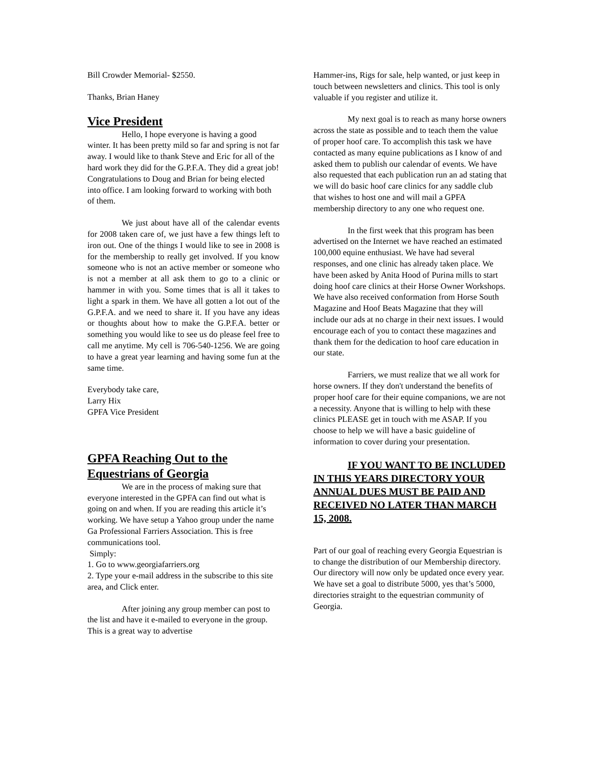Bill Crowder Memorial- $2550.
Thanks, Brian Haney
Vice President
Hello, I hope everyone is having a good winter. It has been pretty mild so far and spring is not far away. I would like to thank Steve and Eric for all of the hard work they did for the G.P.F.A. They did a great job! Congratulations to Doug and Brian for being elected into office. I am looking forward to working with both of them.
We just about have all of the calendar events for 2008 taken care of, we just have a few things left to iron out. One of the things I would like to see in 2008 is for the membership to really get involved. If you know someone who is not an active member or someone who is not a member at all ask them to go to a clinic or hammer in with you. Some times that is all it takes to light a spark in them. We have all gotten a lot out of the G.P.F.A. and we need to share it. If you have any ideas or thoughts about how to make the G.P.F.A. better or something you would like to see us do please feel free to call me anytime. My cell is 706-540-1256. We are going to have a great year learning and having some fun at the same time.
Everybody take care,
Larry Hix
GPFA Vice President
GPFA Reaching Out to the Equestrians of Georgia
We are in the process of making sure that everyone interested in the GPFA can find out what is going on and when. If you are reading this article it’s working. We have setup a Yahoo group under the name Ga Professional Farriers Association. This is free communications tool.
Simply:
1. Go to www.georgiafarriers.org
2. Type your e-mail address in the subscribe to this site area, and Click enter.
After joining any group member can post to the list and have it e-mailed to everyone in the group. This is a great way to advertise
Hammer-ins, Rigs for sale, help wanted, or just keep in touch between newsletters and clinics. This tool is only valuable if you register and utilize it.
My next goal is to reach as many horse owners across the state as possible and to teach them the value of proper hoof care. To accomplish this task we have contacted as many equine publications as I know of and asked them to publish our calendar of events. We have also requested that each publication run an ad stating that we will do basic hoof care clinics for any saddle club that wishes to host one and will mail a GPFA membership directory to any one who request one.
In the first week that this program has been advertised on the Internet we have reached an estimated 100,000 equine enthusiast. We have had several responses, and one clinic has already taken place. We have been asked by Anita Hood of Purina mills to start doing hoof care clinics at their Horse Owner Workshops. We have also received conformation from Horse South Magazine and Hoof Beats Magazine that they will include our ads at no charge in their next issues. I would encourage each of you to contact these magazines and thank them for the dedication to hoof care education in our state.
Farriers, we must realize that we all work for horse owners. If they don't understand the benefits of proper hoof care for their equine companions, we are not a necessity. Anyone that is willing to help with these clinics PLEASE get in touch with me ASAP. If you choose to help we will have a basic guideline of information to cover during your presentation.
IF YOU WANT TO BE INCLUDED IN THIS YEARS DIRECTORY YOUR ANNUAL DUES MUST BE PAID AND RECEIVED NO LATER THAN MARCH 15, 2008.
Part of our goal of reaching every Georgia Equestrian is to change the distribution of our Membership directory. Our directory will now only be updated once every year. We have set a goal to distribute 5000, yes that’s 5000, directories straight to the equestrian community of Georgia.